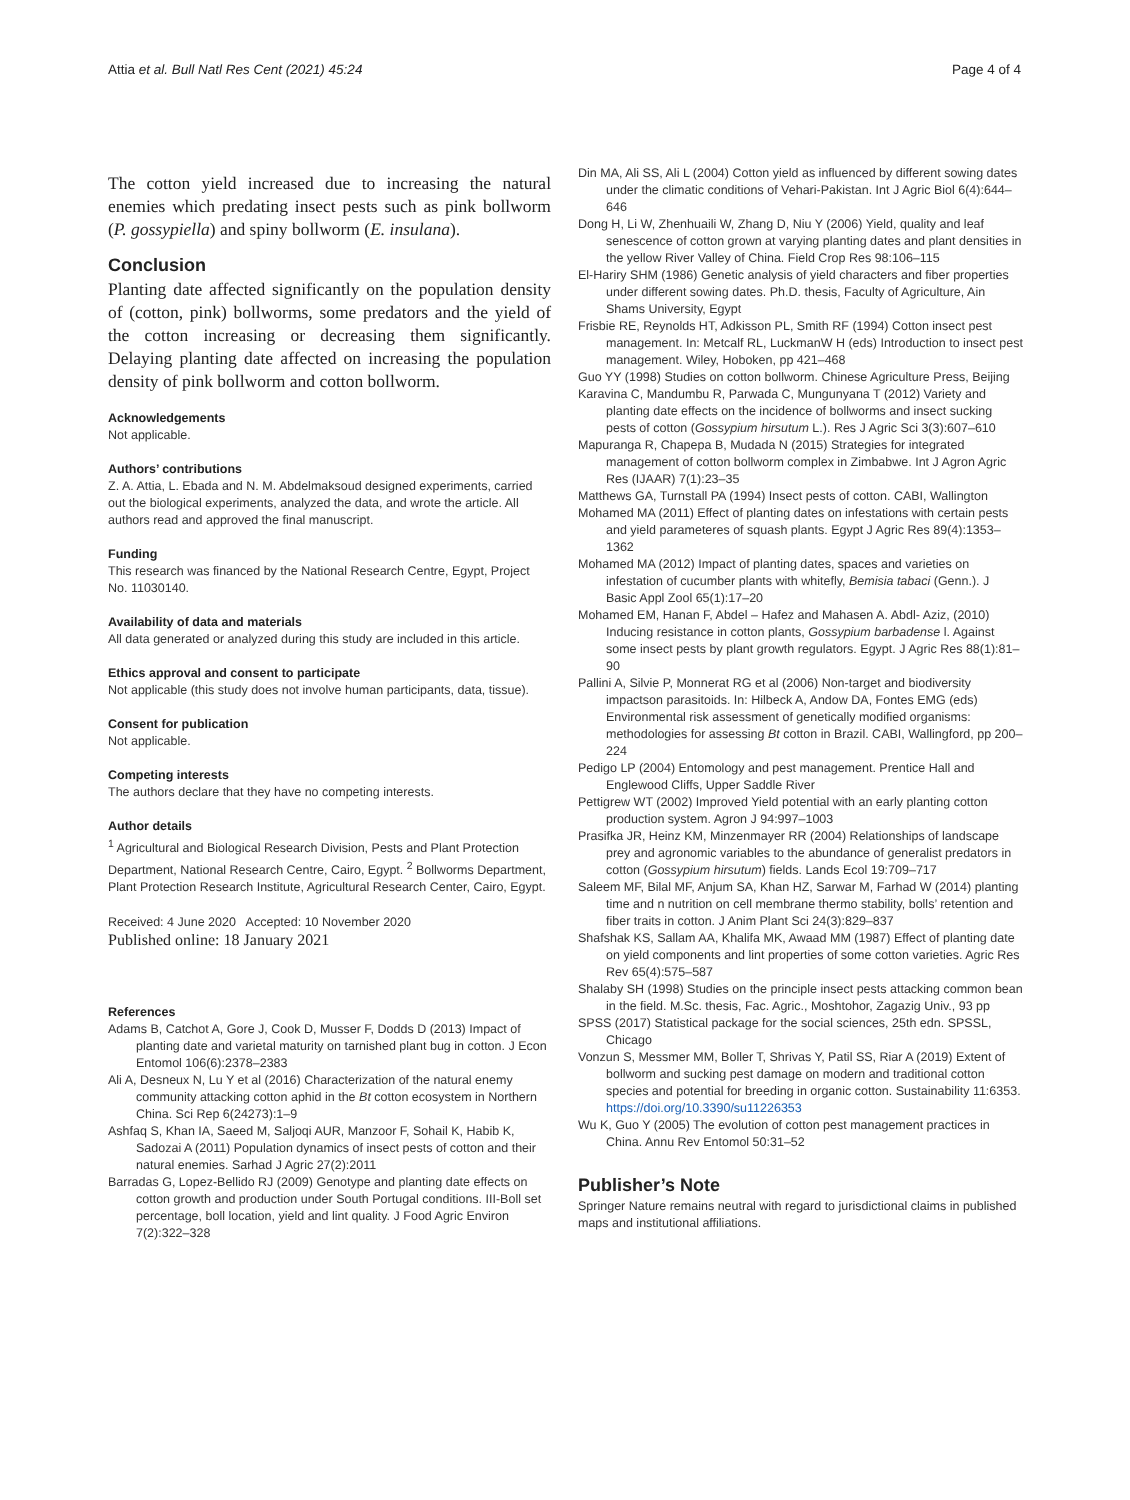Attia et al. Bull Natl Res Cent (2021) 45:24 Page 4 of 4
The cotton yield increased due to increasing the natural enemies which predating insect pests such as pink bollworm (P. gossypiella) and spiny bollworm (E. insulana).
Conclusion
Planting date affected significantly on the population density of (cotton, pink) bollworms, some predators and the yield of the cotton increasing or decreasing them significantly. Delaying planting date affected on increasing the population density of pink bollworm and cotton bollworm.
Acknowledgements
Not applicable.
Authors’ contributions
Z. A. Attia, L. Ebada and N. M. Abdelmaksoud designed experiments, carried out the biological experiments, analyzed the data, and wrote the article. All authors read and approved the final manuscript.
Funding
This research was financed by the National Research Centre, Egypt, Project No. 11030140.
Availability of data and materials
All data generated or analyzed during this study are included in this article.
Ethics approval and consent to participate
Not applicable (this study does not involve human participants, data, tissue).
Consent for publication
Not applicable.
Competing interests
The authors declare that they have no competing interests.
Author details
<sup>1</sup> Agricultural and Biological Research Division, Pests and Plant Protection Department, National Research Centre, Cairo, Egypt. <sup>2</sup> Bollworms Department, Plant Protection Research Institute, Agricultural Research Center, Cairo, Egypt.
Received: 4 June 2020 Accepted: 10 November 2020
Published online: 18 January 2021
References
Adams B, Catchot A, Gore J, Cook D, Musser F, Dodds D (2013) Impact of planting date and varietal maturity on tarnished plant bug in cotton. J Econ Entomol 106(6):2378–2383
Ali A, Desneux N, Lu Y et al (2016) Characterization of the natural enemy community attacking cotton aphid in the Bt cotton ecosystem in Northern China. Sci Rep 6(24273):1–9
Ashfaq S, Khan IA, Saeed M, Saljoqi AUR, Manzoor F, Sohail K, Habib K, Sadozai A (2011) Population dynamics of insect pests of cotton and their natural enemies. Sarhad J Agric 27(2):2011
Barradas G, Lopez-Bellido RJ (2009) Genotype and planting date effects on cotton growth and production under South Portugal conditions. III-Boll set percentage, boll location, yield and lint quality. J Food Agric Environ 7(2):322–328
Din MA, Ali SS, Ali L (2004) Cotton yield as influenced by different sowing dates under the climatic conditions of Vehari-Pakistan. Int J Agric Biol 6(4):644–646
Dong H, Li W, Zhenhuaili W, Zhang D, Niu Y (2006) Yield, quality and leaf senescence of cotton grown at varying planting dates and plant densities in the yellow River Valley of China. Field Crop Res 98:106–115
El-Hariry SHM (1986) Genetic analysis of yield characters and fiber properties under different sowing dates. Ph.D. thesis, Faculty of Agriculture, Ain Shams University, Egypt
Frisbie RE, Reynolds HT, Adkisson PL, Smith RF (1994) Cotton insect pest management. In: Metcalf RL, LuckmanW H (eds) Introduction to insect pest management. Wiley, Hoboken, pp 421–468
Guo YY (1998) Studies on cotton bollworm. Chinese Agriculture Press, Beijing
Karavina C, Mandumbu R, Parwada C, Mungunyana T (2012) Variety and planting date effects on the incidence of bollworms and insect sucking pests of cotton (Gossypium hirsutum L.). Res J Agric Sci 3(3):607–610
Mapuranga R, Chapepa B, Mudada N (2015) Strategies for integrated management of cotton bollworm complex in Zimbabwe. Int J Agron Agric Res (IJAAR) 7(1):23–35
Matthews GA, Turnstall PA (1994) Insect pests of cotton. CABI, Wallington
Mohamed MA (2011) Effect of planting dates on infestations with certain pests and yield parameteres of squash plants. Egypt J Agric Res 89(4):1353–1362
Mohamed MA (2012) Impact of planting dates, spaces and varieties on infestation of cucumber plants with whitefly, Bemisia tabaci (Genn.). J Basic Appl Zool 65(1):17–20
Mohamed EM, Hanan F, Abdel – Hafez and Mahasen A. Abdl- Aziz, (2010) Inducing resistance in cotton plants, Gossypium barbadense l. Against some insect pests by plant growth regulators. Egypt. J Agric Res 88(1):81–90
Pallini A, Silvie P, Monnerat RG et al (2006) Non-target and biodiversity impactson parasitoids. In: Hilbeck A, Andow DA, Fontes EMG (eds) Environmental risk assessment of genetically modified organisms: methodologies for assessing Bt cotton in Brazil. CABI, Wallingford, pp 200–224
Pedigo LP (2004) Entomology and pest management. Prentice Hall and Englewood Cliffs, Upper Saddle River
Pettigrew WT (2002) Improved Yield potential with an early planting cotton production system. Agron J 94:997–1003
Prasifka JR, Heinz KM, Minzenmayer RR (2004) Relationships of landscape prey and agronomic variables to the abundance of generalist predators in cotton (Gossypium hirsutum) fields. Lands Ecol 19:709–717
Saleem MF, Bilal MF, Anjum SA, Khan HZ, Sarwar M, Farhad W (2014) planting time and n nutrition on cell membrane thermo stability, bolls’ retention and fiber traits in cotton. J Anim Plant Sci 24(3):829–837
Shafshak KS, Sallam AA, Khalifa MK, Awaad MM (1987) Effect of planting date on yield components and lint properties of some cotton varieties. Agric Res Rev 65(4):575–587
Shalaby SH (1998) Studies on the principle insect pests attacking common bean in the field. M.Sc. thesis, Fac. Agric., Moshtohor, Zagazig Univ., 93 pp
SPSS (2017) Statistical package for the social sciences, 25th edn. SPSSL, Chicago
Vonzun S, Messmer MM, Boller T, Shrivas Y, Patil SS, Riar A (2019) Extent of bollworm and sucking pest damage on modern and traditional cotton species and potential for breeding in organic cotton. Sustainability 11:6353. https://doi.org/10.3390/su11226353
Wu K, Guo Y (2005) The evolution of cotton pest management practices in China. Annu Rev Entomol 50:31–52
Publisher’s Note
Springer Nature remains neutral with regard to jurisdictional claims in published maps and institutional affiliations.